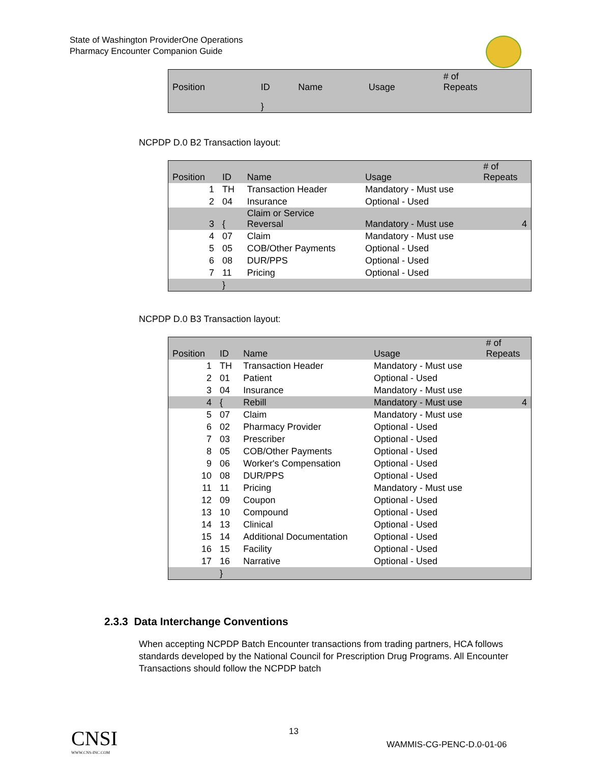State of Washington ProviderOne Operations
Pharmacy Encounter Companion Guide
| Position | ID | Name | Usage | # of Repeats |
| --- | --- | --- | --- | --- |
| | } | | | |
NCPDP D.0 B2 Transaction layout:
| Position | ID | Name | Usage | # of Repeats |
| --- | --- | --- | --- | --- |
| 1 | TH | Transaction Header | Mandatory - Must use | |
| 2 | 04 | Insurance | Optional - Used | |
| 3 | { | Claim or Service Reversal | Mandatory - Must use | 4 |
| 4 | 07 | Claim | Mandatory - Must use | |
| 5 | 05 | COB/Other Payments | Optional - Used | |
| 6 | 08 | DUR/PPS | Optional - Used | |
| 7 | 11 | Pricing | Optional - Used | |
| | } | | | |
NCPDP D.0 B3 Transaction layout:
| Position | ID | Name | Usage | # of Repeats |
| --- | --- | --- | --- | --- |
| 1 | TH | Transaction Header | Mandatory - Must use | |
| 2 | 01 | Patient | Optional - Used | |
| 3 | 04 | Insurance | Mandatory - Must use | |
| 4 | { | Rebill | Mandatory - Must use | 4 |
| 5 | 07 | Claim | Mandatory - Must use | |
| 6 | 02 | Pharmacy Provider | Optional - Used | |
| 7 | 03 | Prescriber | Optional - Used | |
| 8 | 05 | COB/Other Payments | Optional - Used | |
| 9 | 06 | Worker's Compensation | Optional - Used | |
| 10 | 08 | DUR/PPS | Optional - Used | |
| 11 | 11 | Pricing | Mandatory - Must use | |
| 12 | 09 | Coupon | Optional - Used | |
| 13 | 10 | Compound | Optional - Used | |
| 14 | 13 | Clinical | Optional - Used | |
| 15 | 14 | Additional Documentation | Optional - Used | |
| 16 | 15 | Facility | Optional - Used | |
| 17 | 16 | Narrative | Optional - Used | |
| | } | | | |
2.3.3 Data Interchange Conventions
When accepting NCPDP Batch Encounter transactions from trading partners, HCA follows standards developed by the National Council for Prescription Drug Programs. All Encounter Transactions should follow the NCPDP batch
CNSI
WWW.CNS-INC.COM
13
WAMMIS-CG-PENC-D.0-01-06